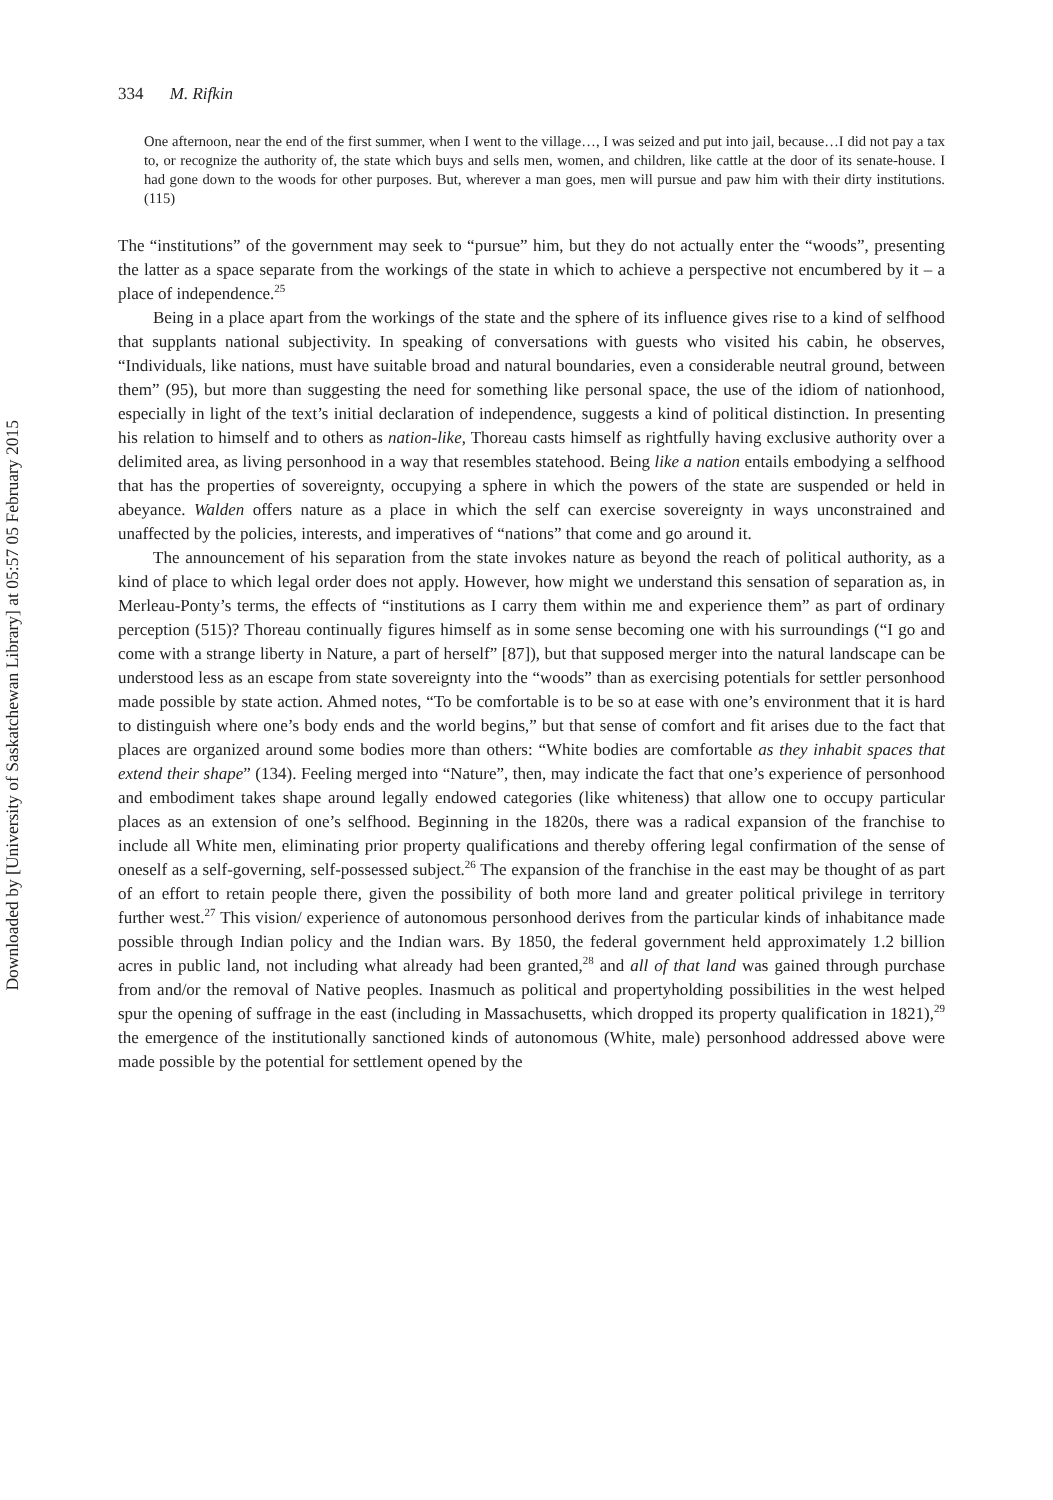Downloaded by [University of Saskatchewan Library] at 05:57 05 February 2015
334 M. Rifkin
One afternoon, near the end of the first summer, when I went to the village…, I was seized and put into jail, because…I did not pay a tax to, or recognize the authority of, the state which buys and sells men, women, and children, like cattle at the door of its senate-house. I had gone down to the woods for other purposes. But, wherever a man goes, men will pursue and paw him with their dirty institutions. (115)
The “institutions” of the government may seek to “pursue” him, but they do not actually enter the “woods”, presenting the latter as a space separate from the workings of the state in which to achieve a perspective not encumbered by it – a place of independence.<sup>25</sup>
Being in a place apart from the workings of the state and the sphere of its influence gives rise to a kind of selfhood that supplants national subjectivity. In speaking of conversations with guests who visited his cabin, he observes, “Individuals, like nations, must have suitable broad and natural boundaries, even a considerable neutral ground, between them” (95), but more than suggesting the need for something like personal space, the use of the idiom of nationhood, especially in light of the text’s initial declaration of independence, suggests a kind of political distinction. In presenting his relation to himself and to others as nation-like, Thoreau casts himself as rightfully having exclusive authority over a delimited area, as living personhood in a way that resembles statehood. Being like a nation entails embodying a selfhood that has the properties of sovereignty, occupying a sphere in which the powers of the state are suspended or held in abeyance. Walden offers nature as a place in which the self can exercise sovereignty in ways unconstrained and unaffected by the policies, interests, and imperatives of “nations” that come and go around it.
The announcement of his separation from the state invokes nature as beyond the reach of political authority, as a kind of place to which legal order does not apply. However, how might we understand this sensation of separation as, in Merleau-Ponty’s terms, the effects of “institutions as I carry them within me and experience them” as part of ordinary perception (515)? Thoreau continually figures himself as in some sense becoming one with his surroundings (“I go and come with a strange liberty in Nature, a part of herself” [87]), but that supposed merger into the natural landscape can be understood less as an escape from state sovereignty into the “woods” than as exercising potentials for settler personhood made possible by state action. Ahmed notes, “To be comfortable is to be so at ease with one’s environment that it is hard to distinguish where one’s body ends and the world begins,” but that sense of comfort and fit arises due to the fact that places are organized around some bodies more than others: “White bodies are comfortable as they inhabit spaces that extend their shape” (134). Feeling merged into “Nature”, then, may indicate the fact that one’s experience of personhood and embodiment takes shape around legally endowed categories (like whiteness) that allow one to occupy particular places as an extension of one’s selfhood. Beginning in the 1820s, there was a radical expansion of the franchise to include all White men, eliminating prior property qualifications and thereby offering legal confirmation of the sense of oneself as a self-governing, self-possessed subject.<sup>26</sup> The expansion of the franchise in the east may be thought of as part of an effort to retain people there, given the possibility of both more land and greater political privilege in territory further west.<sup>27</sup> This vision/ experience of autonomous personhood derives from the particular kinds of inhabitance made possible through Indian policy and the Indian wars. By 1850, the federal government held approximately 1.2 billion acres in public land, not including what already had been granted,<sup>28</sup> and all of that land was gained through purchase from and/or the removal of Native peoples. Inasmuch as political and propertyholding possibilities in the west helped spur the opening of suffrage in the east (including in Massachusetts, which dropped its property qualification in 1821),<sup>29</sup> the emergence of the institutionally sanctioned kinds of autonomous (White, male) personhood addressed above were made possible by the potential for settlement opened by the